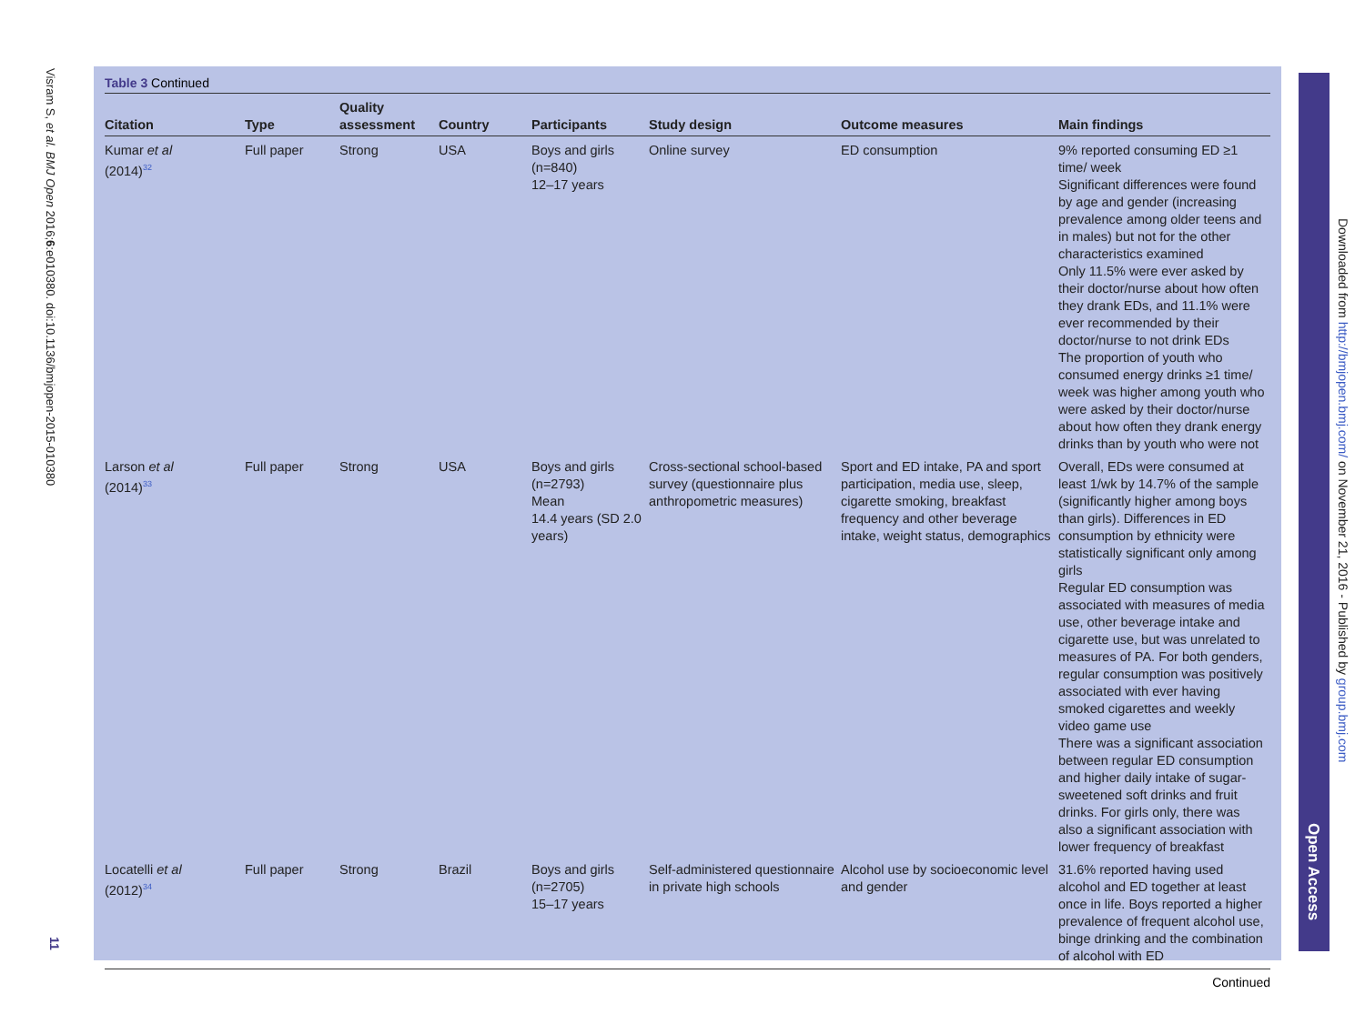Visram S, et al. BMJ Open 2016;6:e010380. doi:10.1136/bmjopen-2015-010380
11
Table 3 Continued
| Citation | Type | Quality assessment | Country | Participants | Study design | Outcome measures | Main findings |
| --- | --- | --- | --- | --- | --- | --- | --- |
| Kumar et al (2014)<sup>32</sup> | Full paper | Strong | USA | Boys and girls (n=840) 12–17 years | Online survey | ED consumption | 9% reported consuming ED ≥1 time/ week Significant differences were found by age and gender (increasing prevalence among older teens and in males) but not for the other characteristics examined Only 11.5% were ever asked by their doctor/nurse about how often they drank EDs, and 11.1% were ever recommended by their doctor/nurse to not drink EDs The proportion of youth who consumed energy drinks ≥1 time/ week was higher among youth who were asked by their doctor/nurse about how often they drank energy drinks than by youth who were not |
| Larson et al (2014)<sup>33</sup> | Full paper | Strong | USA | Boys and girls (n=2793) Mean 14.4 years (SD 2.0 years) | Cross-sectional school-based survey (questionnaire plus anthropometric measures) | Sport and ED intake, PA and sport participation, media use, sleep, cigarette smoking, breakfast frequency and other beverage intake, weight status, demographics | Overall, EDs were consumed at least 1/wk by 14.7% of the sample (significantly higher among boys than girls). Differences in ED consumption by ethnicity were statistically significant only among girls Regular ED consumption was associated with measures of media use, other beverage intake and cigarette use, but was unrelated to measures of PA. For both genders, regular consumption was positively associated with ever having smoked cigarettes and weekly video game use There was a significant association between regular ED consumption and higher daily intake of sugar-sweetened soft drinks and fruit drinks. For girls only, there was also a significant association with lower frequency of breakfast |
| Locatelli et al (2012)<sup>34</sup> | Full paper | Strong | Brazil | Boys and girls (n=2705) 15–17 years | Self-administered questionnaire in private high schools | Alcohol use by socioeconomic level and gender | 31.6% reported having used alcohol and ED together at least once in life. Boys reported a higher prevalence of frequent alcohol use, binge drinking and the combination of alcohol with ED |
Continued
Open Access
Downloaded from http://bmjopen.bmj.com/ on November 21, 2016 - Published by group.bmj.com